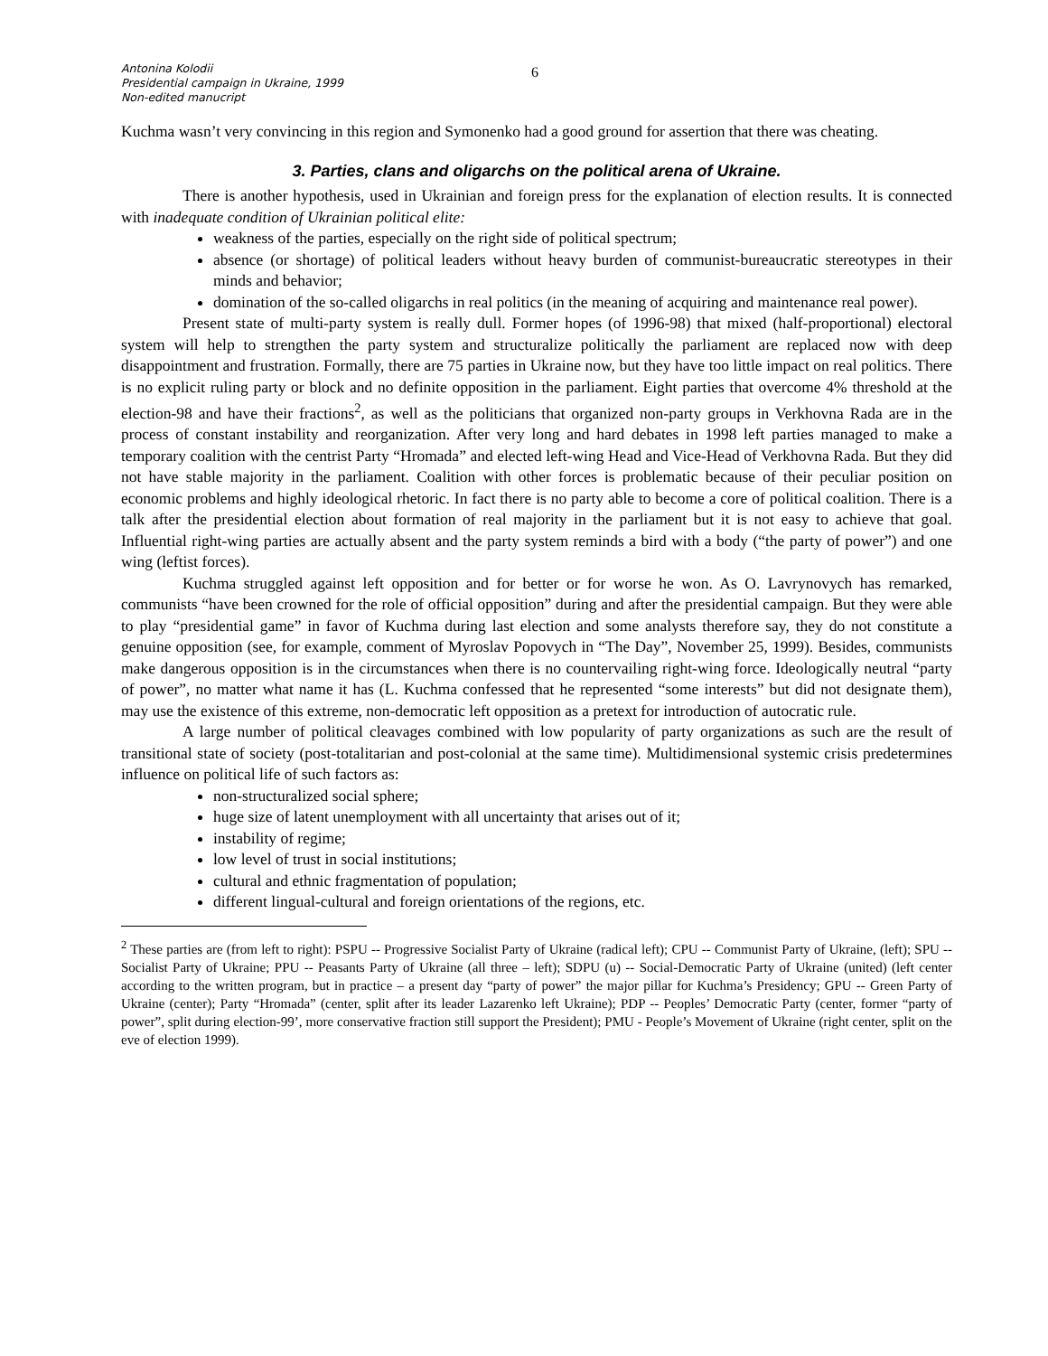Antonina Kolodii
Presidential campaign in Ukraine, 1999
Non-edited manucript
6
Kuchma wasn’t very convincing in this region and Symonenko had a good ground for assertion that there was cheating.
3. Parties, clans and oligarchs on the political arena of Ukraine.
There is another hypothesis, used in Ukrainian and foreign press for the explanation of election results. It is connected with inadequate condition of Ukrainian political elite:
weakness of the parties, especially on the right side of political spectrum;
absence (or shortage) of political leaders without heavy burden of communist-bureaucratic stereotypes in their minds and behavior;
domination of the so-called oligarchs in real politics (in the meaning of acquiring and maintenance real power).
Present state of multi-party system is really dull. Former hopes (of 1996-98) that mixed (half-proportional) electoral system will help to strengthen the party system and structuralize politically the parliament are replaced now with deep disappointment and frustration. Formally, there are 75 parties in Ukraine now, but they have too little impact on real politics. There is no explicit ruling party or block and no definite opposition in the parliament. Eight parties that overcome 4% threshold at the election-98 and have their fractions<sup>2</sup>, as well as the politicians that organized non-party groups in Verkhovna Rada are in the process of constant instability and reorganization. After very long and hard debates in 1998 left parties managed to make a temporary coalition with the centrist Party “Hromada” and elected left-wing Head and Vice-Head of Verkhovna Rada. But they did not have stable majority in the parliament. Coalition with other forces is problematic because of their peculiar position on economic problems and highly ideological rhetoric. In fact there is no party able to become a core of political coalition. There is a talk after the presidential election about formation of real majority in the parliament but it is not easy to achieve that goal. Influential right-wing parties are actually absent and the party system reminds a bird with a body (“the party of power”) and one wing (leftist forces).
Kuchma struggled against left opposition and for better or for worse he won. As O. Lavrynovych has remarked, communists “have been crowned for the role of official opposition” during and after the presidential campaign. But they were able to play “presidential game” in favor of Kuchma during last election and some analysts therefore say, they do not constitute a genuine opposition (see, for example, comment of Myroslav Popovych in “The Day”, November 25, 1999). Besides, communists make dangerous opposition is in the circumstances when there is no countervailing right-wing force. Ideologically neutral “party of power”, no matter what name it has (L. Kuchma confessed that he represented “some interests” but did not designate them), may use the existence of this extreme, non-democratic left opposition as a pretext for introduction of autocratic rule.
A large number of political cleavages combined with low popularity of party organizations as such are the result of transitional state of society (post-totalitarian and post-colonial at the same time). Multidimensional systemic crisis predetermines influence on political life of such factors as:
non-structuralized social sphere;
huge size of latent unemployment with all uncertainty that arises out of it;
instability of regime;
low level of trust in social institutions;
cultural and ethnic fragmentation of population;
different lingual-cultural and foreign orientations of the regions, etc.
<sup>2</sup> These parties are (from left to right): PSPU -- Progressive Socialist Party of Ukraine (radical left); CPU -- Communist Party of Ukraine, (left); SPU -- Socialist Party of Ukraine; PPU -- Peasants Party of Ukraine (all three – left); SDPU (u) -- Social-Democratic Party of Ukraine (united) (left center according to the written program, but in practice – a present day “party of power” the major pillar for Kuchma’s Presidency; GPU -- Green Party of Ukraine (center); Party “Hromada” (center, split after its leader Lazarenko left Ukraine); PDP -- Peoples’ Democratic Party (center, former “party of power”, split during election-99’, more conservative fraction still support the President); PMU - People’s Movement of Ukraine (right center, split on the eve of election 1999).